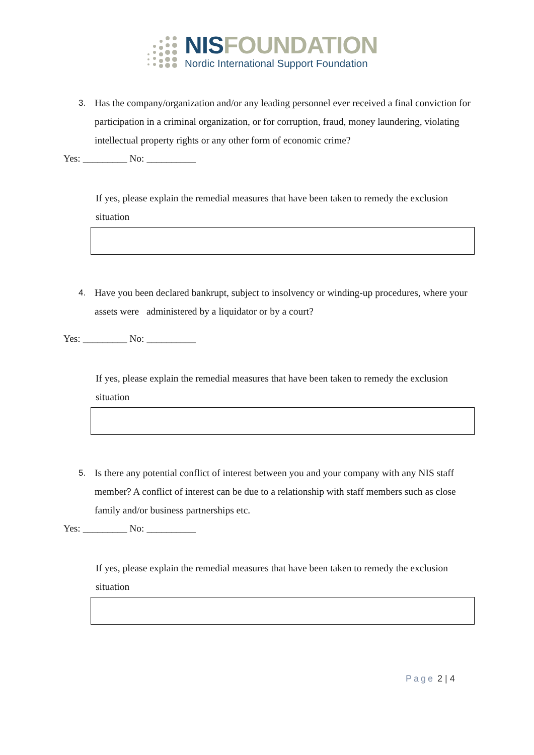NISFOUNDATION
Nordic International Support Foundation
3.
Has the company/organization and/or any leading personnel ever received a final conviction for participation in a criminal organization, or for corruption, fraud, money laundering, violating intellectual property rights or any other form of economic crime?
Yes: _________ No: __________
If yes, please explain the remedial measures that have been taken to remedy the exclusion situation
4.
Have you been declared bankrupt, subject to insolvency or winding-up procedures, where your assets were administered by a liquidator or by a court?
Yes: _________ No: __________
If yes, please explain the remedial measures that have been taken to remedy the exclusion situation
5.
Is there any potential conflict of interest between you and your company with any NIS staff member? A conflict of interest can be due to a relationship with staff members such as close family and/or business partnerships etc.
Yes: _________ No: __________
If yes, please explain the remedial measures that have been taken to remedy the exclusion situation
Page 2 | 4